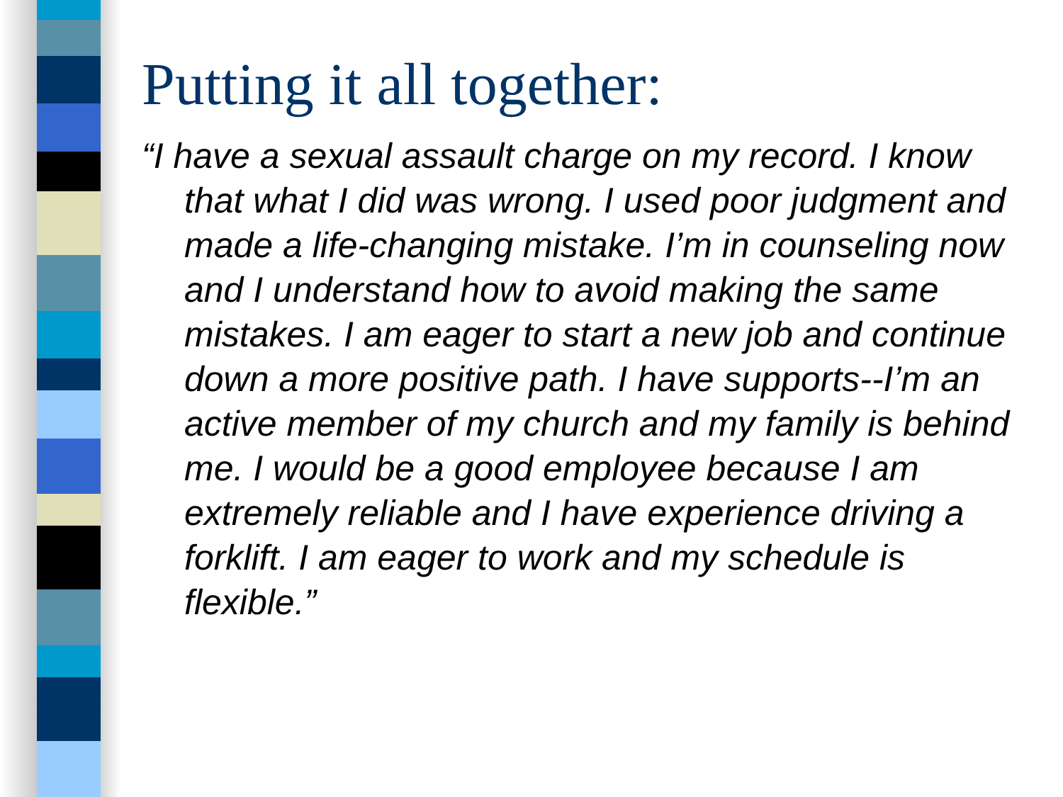Putting it all together:
“I have a sexual assault charge on my record. I know that what I did was wrong. I used poor judgment and made a life-changing mistake. I’m in counseling now and I understand how to avoid making the same mistakes. I am eager to start a new job and continue down a more positive path. I have supports--I’m an active member of my church and my family is behind me. I would be a good employee because I am extremely reliable and I have experience driving a forklift. I am eager to work and my schedule is flexible.”